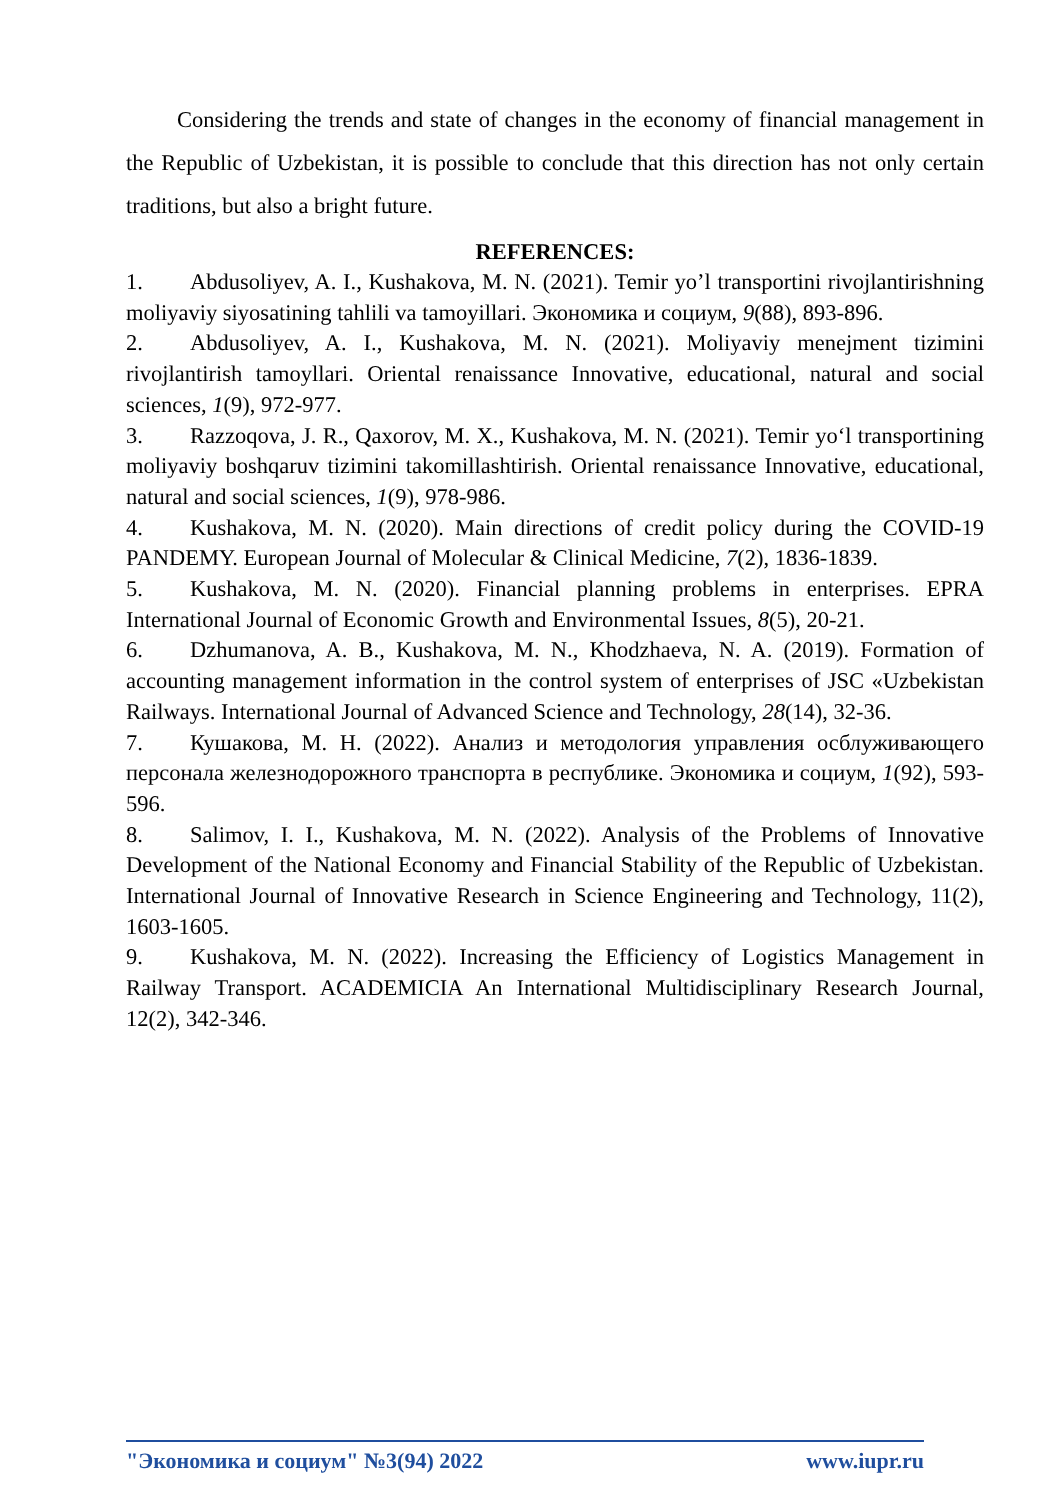Considering the trends and state of changes in the economy of financial management in the Republic of Uzbekistan, it is possible to conclude that this direction has not only certain traditions, but also a bright future.
REFERENCES:
1. Abdusoliyev, A. I., Kushakova, M. N. (2021). Temir yo’l transportini rivojlantirishning moliyaviy siyosatining tahlili va tamoyillari. Экономика и социум, 9(88), 893-896.
2. Abdusoliyev, A. I., Kushakova, M. N. (2021). Moliyaviy menejment tizimini rivojlantirish tamoyllari. Oriental renaissance Innovative, educational, natural and social sciences, 1(9), 972-977.
3. Razzoqova, J. R., Qaxorov, M. X., Kushakova, M. N. (2021). Temir yo‘l transportining moliyaviy boshqaruv tizimini takomillashtirish. Oriental renaissance Innovative, educational, natural and social sciences, 1(9), 978-986.
4. Kushakova, M. N. (2020). Main directions of credit policy during the COVID-19 PANDEMY. European Journal of Molecular & Clinical Medicine, 7(2), 1836-1839.
5. Kushakova, M. N. (2020). Financial planning problems in enterprises. EPRA International Journal of Economic Growth and Environmental Issues, 8(5), 20-21.
6. Dzhumanova, A. B., Kushakova, M. N., Khodzhaeva, N. A. (2019). Formation of accounting management information in the control system of enterprises of JSC «Uzbekistan Railways. International Journal of Advanced Science and Technology, 28(14), 32-36.
7. Кушакова, М. Н. (2022). Анализ и методология управления осблуживающего персонала железнодорожного транспорта в республике. Экономика и социум, 1(92), 593-596.
8. Salimov, I. I., Kushakova, M. N. (2022). Analysis of the Problems of Innovative Development of the National Economy and Financial Stability of the Republic of Uzbekistan. International Journal of Innovative Research in Science Engineering and Technology, 11(2), 1603-1605.
9. Kushakova, M. N. (2022). Increasing the Efficiency of Logistics Management in Railway Transport. ACADEMICIA An International Multidisciplinary Research Journal, 12(2), 342-346.
"Экономика и социум" №3(94) 2022 www.iupr.ru